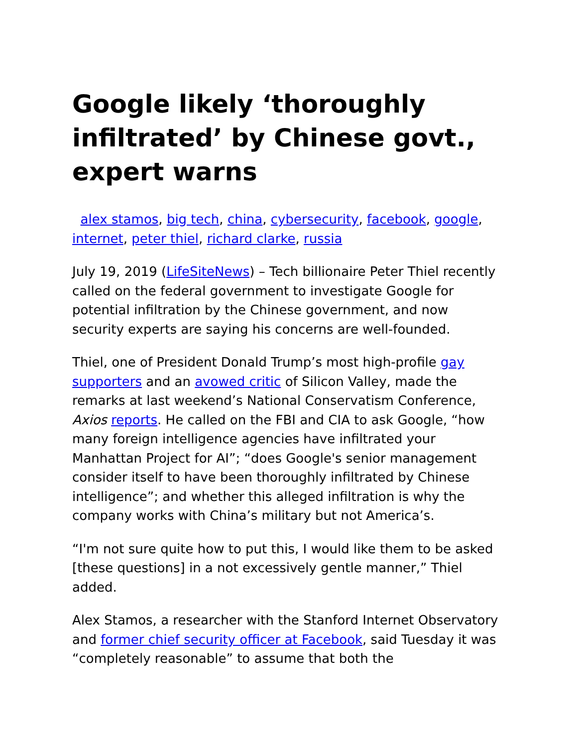Google likely ‘thoroughly infiltrated’ by Chinese govt., expert warns
alex stamos, big tech, china, cybersecurity, facebook, google, internet, peter thiel, richard clarke, russia
July 19, 2019 (LifeSiteNews) – Tech billionaire Peter Thiel recently called on the federal government to investigate Google for potential infiltration by the Chinese government, and now security experts are saying his concerns are well-founded.
Thiel, one of President Donald Trump’s most high-profile gay supporters and an avowed critic of Silicon Valley, made the remarks at last weekend’s National Conservatism Conference, Axios reports. He called on the FBI and CIA to ask Google, “how many foreign intelligence agencies have infiltrated your Manhattan Project for AI”; “does Google's senior management consider itself to have been thoroughly infiltrated by Chinese intelligence”; and whether this alleged infiltration is why the company works with China’s military but not America’s.
“I'm not sure quite how to put this, I would like them to be asked [these questions] in a not excessively gentle manner,” Thiel added.
Alex Stamos, a researcher with the Stanford Internet Observatory and former chief security officer at Facebook, said Tuesday it was “completely reasonable” to assume that both the